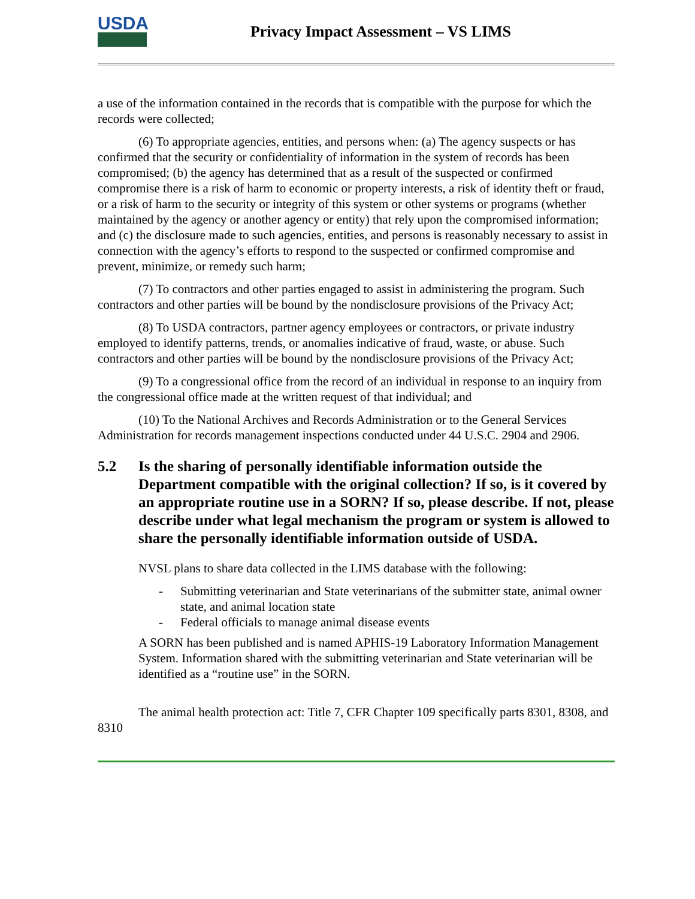USDA
Privacy Impact Assessment – VS LIMS
a use of the information contained in the records that is compatible with the purpose for which the records were collected;
(6) To appropriate agencies, entities, and persons when: (a) The agency suspects or has confirmed that the security or confidentiality of information in the system of records has been compromised; (b) the agency has determined that as a result of the suspected or confirmed compromise there is a risk of harm to economic or property interests, a risk of identity theft or fraud, or a risk of harm to the security or integrity of this system or other systems or programs (whether maintained by the agency or another agency or entity) that rely upon the compromised information; and (c) the disclosure made to such agencies, entities, and persons is reasonably necessary to assist in connection with the agency’s efforts to respond to the suspected or confirmed compromise and prevent, minimize, or remedy such harm;
(7) To contractors and other parties engaged to assist in administering the program. Such contractors and other parties will be bound by the nondisclosure provisions of the Privacy Act;
(8) To USDA contractors, partner agency employees or contractors, or private industry employed to identify patterns, trends, or anomalies indicative of fraud, waste, or abuse. Such contractors and other parties will be bound by the nondisclosure provisions of the Privacy Act;
(9) To a congressional office from the record of an individual in response to an inquiry from the congressional office made at the written request of that individual; and
(10) To the National Archives and Records Administration or to the General Services Administration for records management inspections conducted under 44 U.S.C. 2904 and 2906.
5.2 Is the sharing of personally identifiable information outside the Department compatible with the original collection? If so, is it covered by an appropriate routine use in a SORN? If so, please describe. If not, please describe under what legal mechanism the program or system is allowed to share the personally identifiable information outside of USDA.
NVSL plans to share data collected in the LIMS database with the following:
- Submitting veterinarian and State veterinarians of the submitter state, animal owner state, and animal location state
- Federal officials to manage animal disease events
A SORN has been published and is named APHIS-19 Laboratory Information Management System. Information shared with the submitting veterinarian and State veterinarian will be identified as a “routine use” in the SORN.
The animal health protection act: Title 7, CFR Chapter 109 specifically parts 8301, 8308, and 8310